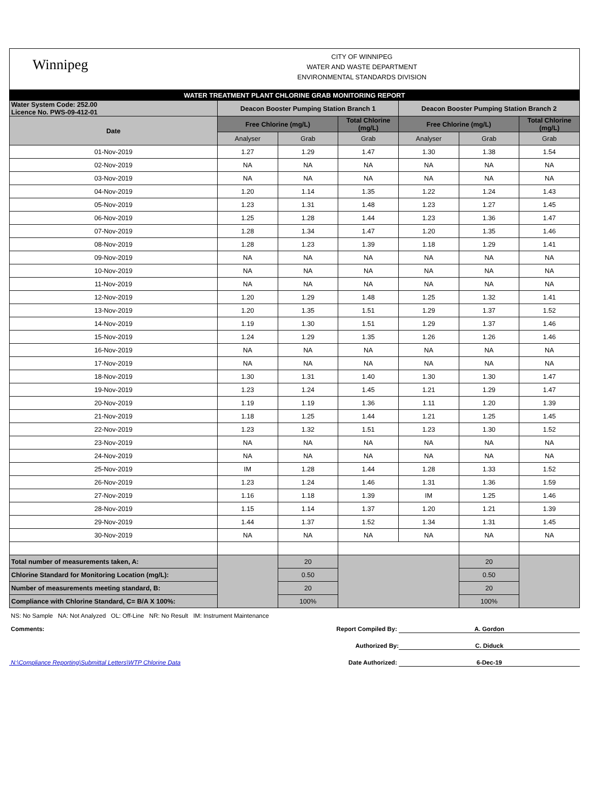Winnipeg
CITY OF WINNIPEG
WATER AND WASTE DEPARTMENT
ENVIRONMENTAL STANDARDS DIVISION
| WATER TREATMENT PLANT CHLORINE GRAB MONITORING REPORT | | | | | | |
| Water System Code: 252.00 Licence No. PWS-09-412-01 | Deacon Booster Pumping Station Branch 1 | | | Deacon Booster Pumping Station Branch 2 | | |
| Date | Free Chlorine (mg/L) | | Total Chlorine (mg/L) | Free Chlorine (mg/L) | | Total Chlorine (mg/L) |
| | Analyser | Grab | Grab | Analyser | Grab | Grab |
| 01-Nov-2019 | 1.27 | 1.29 | 1.47 | 1.30 | 1.38 | 1.54 |
| 02-Nov-2019 | NA | NA | NA | NA | NA | NA |
| 03-Nov-2019 | NA | NA | NA | NA | NA | NA |
| 04-Nov-2019 | 1.20 | 1.14 | 1.35 | 1.22 | 1.24 | 1.43 |
| 05-Nov-2019 | 1.23 | 1.31 | 1.48 | 1.23 | 1.27 | 1.45 |
| 06-Nov-2019 | 1.25 | 1.28 | 1.44 | 1.23 | 1.36 | 1.47 |
| 07-Nov-2019 | 1.28 | 1.34 | 1.47 | 1.20 | 1.35 | 1.46 |
| 08-Nov-2019 | 1.28 | 1.23 | 1.39 | 1.18 | 1.29 | 1.41 |
| 09-Nov-2019 | NA | NA | NA | NA | NA | NA |
| 10-Nov-2019 | NA | NA | NA | NA | NA | NA |
| 11-Nov-2019 | NA | NA | NA | NA | NA | NA |
| 12-Nov-2019 | 1.20 | 1.29 | 1.48 | 1.25 | 1.32 | 1.41 |
| 13-Nov-2019 | 1.20 | 1.35 | 1.51 | 1.29 | 1.37 | 1.52 |
| 14-Nov-2019 | 1.19 | 1.30 | 1.51 | 1.29 | 1.37 | 1.46 |
| 15-Nov-2019 | 1.24 | 1.29 | 1.35 | 1.26 | 1.26 | 1.46 |
| 16-Nov-2019 | NA | NA | NA | NA | NA | NA |
| 17-Nov-2019 | NA | NA | NA | NA | NA | NA |
| 18-Nov-2019 | 1.30 | 1.31 | 1.40 | 1.30 | 1.30 | 1.47 |
| 19-Nov-2019 | 1.23 | 1.24 | 1.45 | 1.21 | 1.29 | 1.47 |
| 20-Nov-2019 | 1.19 | 1.19 | 1.36 | 1.11 | 1.20 | 1.39 |
| 21-Nov-2019 | 1.18 | 1.25 | 1.44 | 1.21 | 1.25 | 1.45 |
| 22-Nov-2019 | 1.23 | 1.32 | 1.51 | 1.23 | 1.30 | 1.52 |
| 23-Nov-2019 | NA | NA | NA | NA | NA | NA |
| 24-Nov-2019 | NA | NA | NA | NA | NA | NA |
| 25-Nov-2019 | IM | 1.28 | 1.44 | 1.28 | 1.33 | 1.52 |
| 26-Nov-2019 | 1.23 | 1.24 | 1.46 | 1.31 | 1.36 | 1.59 |
| 27-Nov-2019 | 1.16 | 1.18 | 1.39 | IM | 1.25 | 1.46 |
| 28-Nov-2019 | 1.15 | 1.14 | 1.37 | 1.20 | 1.21 | 1.39 |
| 29-Nov-2019 | 1.44 | 1.37 | 1.52 | 1.34 | 1.31 | 1.45 |
| 30-Nov-2019 | NA | NA | NA | NA | NA | NA |
| Total number of measurements taken, A: | | 20 | | | 20 | |
| Chlorine Standard for Monitoring Location (mg/L): | | 0.50 | | | 0.50 | |
| Number of measurements meeting standard, B: | | 20 | | | 20 | |
| Compliance with Chlorine Standard, C= B/A X 100%: | | 100% | | | 100% | |
NS: No Sample NA: Not Analyzed OL: Off-Line NR: No Result IM: Instrument Maintenance
Comments: Report Compiled By: A. Gordon
Authorized By: C. Diduck
N:\Compliance Reporting\Submittal Letters\WTP Chlorine Data Date Authorized: 6-Dec-19